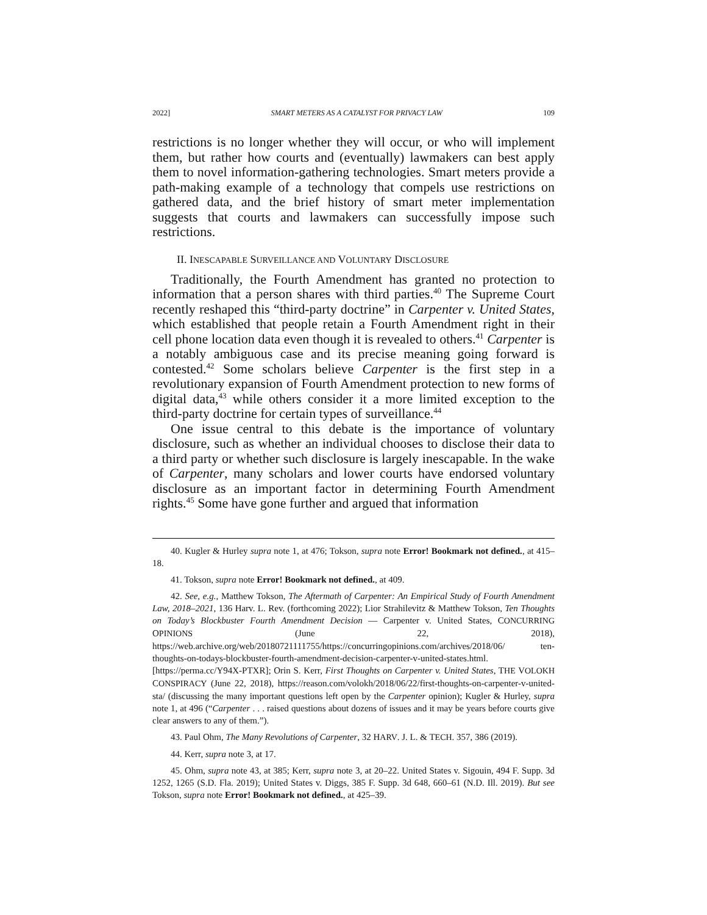2022] SMART METERS AS A CATALYST FOR PRIVACY LAW 109
restrictions is no longer whether they will occur, or who will implement them, but rather how courts and (eventually) lawmakers can best apply them to novel information-gathering technologies. Smart meters provide a path-making example of a technology that compels use restrictions on gathered data, and the brief history of smart meter implementation suggests that courts and lawmakers can successfully impose such restrictions.
II. INESCAPABLE SURVEILLANCE AND VOLUNTARY DISCLOSURE
Traditionally, the Fourth Amendment has granted no protection to information that a person shares with third parties.<sup>40</sup> The Supreme Court recently reshaped this “third-party doctrine” in Carpenter v. United States, which established that people retain a Fourth Amendment right in their cell phone location data even though it is revealed to others.<sup>41</sup> Carpenter is a notably ambiguous case and its precise meaning going forward is contested.<sup>42</sup> Some scholars believe Carpenter is the first step in a revolutionary expansion of Fourth Amendment protection to new forms of digital data,<sup>43</sup> while others consider it a more limited exception to the third-party doctrine for certain types of surveillance.<sup>44</sup>
One issue central to this debate is the importance of voluntary disclosure, such as whether an individual chooses to disclose their data to a third party or whether such disclosure is largely inescapable. In the wake of Carpenter, many scholars and lower courts have endorsed voluntary disclosure as an important factor in determining Fourth Amendment rights.<sup>45</sup> Some have gone further and argued that information
40. Kugler & Hurley supra note 1, at 476; Tokson, supra note Error! Bookmark not defined., at 415–18.
41. Tokson, supra note Error! Bookmark not defined., at 409.
42. See, e.g., Matthew Tokson, The Aftermath of Carpenter: An Empirical Study of Fourth Amendment Law, 2018–2021, 136 Harv. L. Rev. (forthcoming 2022); Lior Strahilevitz & Matthew Tokson, Ten Thoughts on Today’s Blockbuster Fourth Amendment Decision — Carpenter v. United States, CONCURRING OPINIONS (June 22, 2018), https://web.archive.org/web/20180721111755/https://concurringopinions.com/archives/2018/06/ ten-thoughts-on-todays-blockbuster-fourth-amendment-decision-carpenter-v-united-states.html. [https://perma.cc/Y94X-PTXR]; Orin S. Kerr, First Thoughts on Carpenter v. United States, THE VOLOKH CONSPIRACY (June 22, 2018), https://reason.com/volokh/2018/06/22/first-thoughts-on-carpenter-v-united-sta/ (discussing the many important questions left open by the Carpenter opinion); Kugler & Hurley, supra note 1, at 496 (“Carpenter . . . raised questions about dozens of issues and it may be years before courts give clear answers to any of them.”).
43. Paul Ohm, The Many Revolutions of Carpenter, 32 HARV. J. L. & TECH. 357, 386 (2019).
44. Kerr, supra note 3, at 17.
45. Ohm, supra note 43, at 385; Kerr, supra note 3, at 20–22. United States v. Sigouin, 494 F. Supp. 3d 1252, 1265 (S.D. Fla. 2019); United States v. Diggs, 385 F. Supp. 3d 648, 660–61 (N.D. Ill. 2019). But see Tokson, supra note Error! Bookmark not defined., at 425–39.